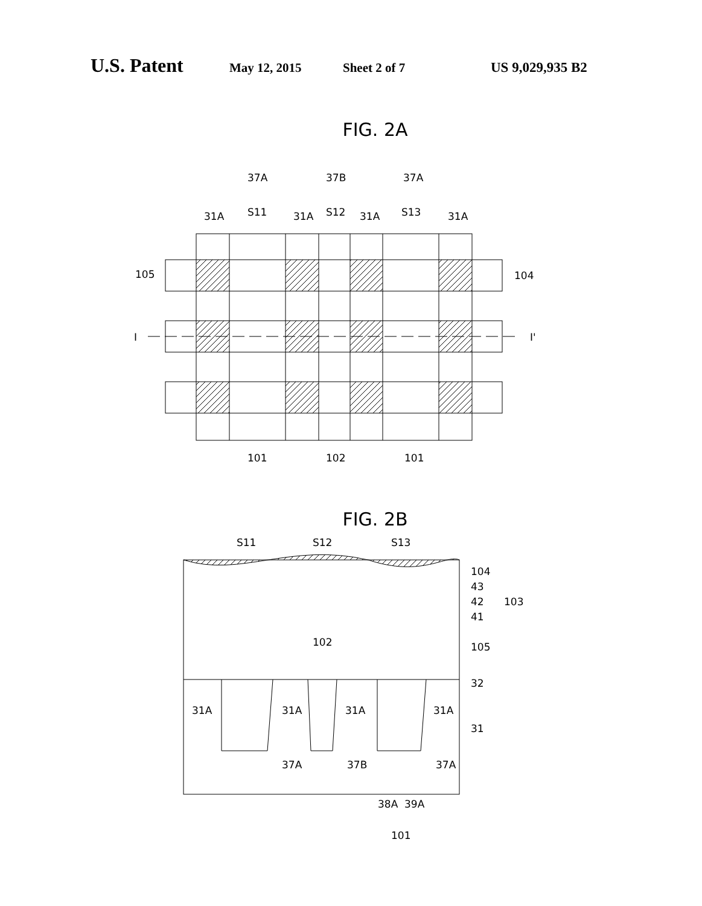U.S. Patent May 12, 2015 Sheet 2 of 7 US 9,029,935 B2
FIG. 2A
37A
37B
37A
31A
S11
31A
S12
31A
S13
31A
105
104
I
I'
101
102
101
FIG. 2B
S11
S12
S13
104
43
42
41
103
102
105
32
31A
31A
31A
31A
31
37A
37B
37A
38A
39A
101